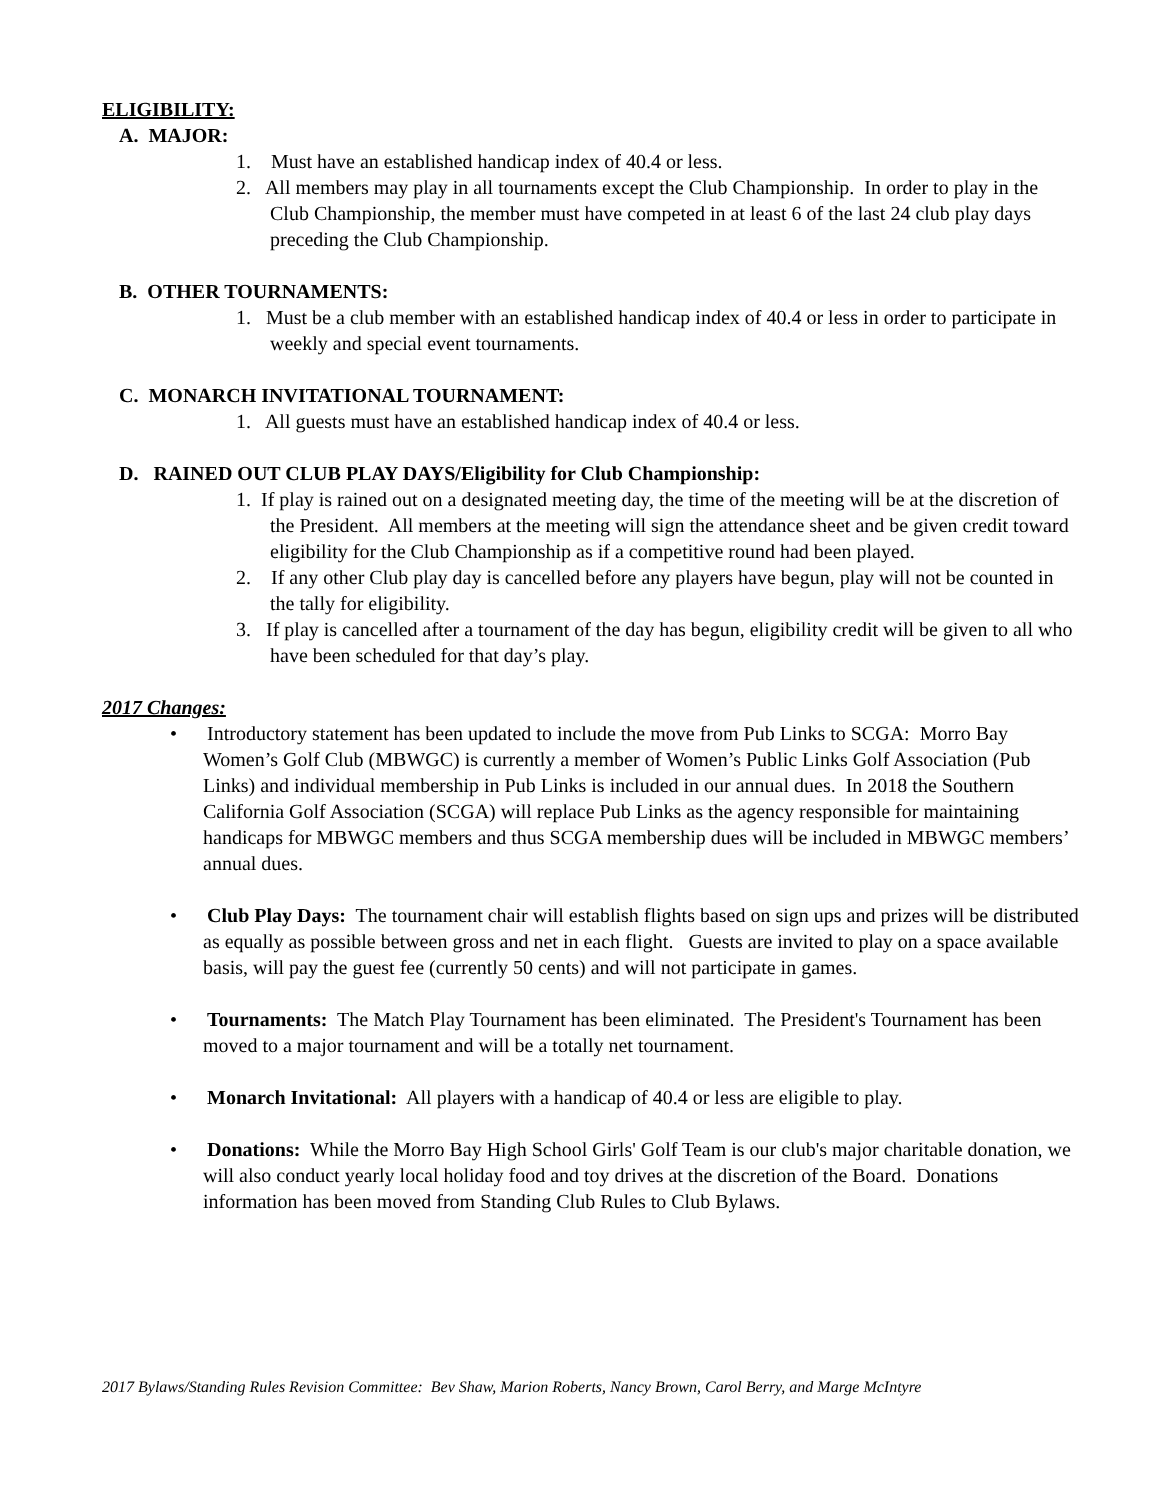ELIGIBILITY:
A. MAJOR:
1. Must have an established handicap index of 40.4 or less.
2. All members may play in all tournaments except the Club Championship. In order to play in the Club Championship, the member must have competed in at least 6 of the last 24 club play days preceding the Club Championship.
B. OTHER TOURNAMENTS:
1. Must be a club member with an established handicap index of 40.4 or less in order to participate in weekly and special event tournaments.
C. MONARCH INVITATIONAL TOURNAMENT:
1. All guests must have an established handicap index of 40.4 or less.
D. RAINED OUT CLUB PLAY DAYS/Eligibility for Club Championship:
1. If play is rained out on a designated meeting day, the time of the meeting will be at the discretion of the President. All members at the meeting will sign the attendance sheet and be given credit toward eligibility for the Club Championship as if a competitive round had been played.
2. If any other Club play day is cancelled before any players have begun, play will not be counted in the tally for eligibility.
3. If play is cancelled after a tournament of the day has begun, eligibility credit will be given to all who have been scheduled for that day’s play.
2017 Changes:
• Introductory statement has been updated to include the move from Pub Links to SCGA: Morro Bay Women’s Golf Club (MBWGC) is currently a member of Women’s Public Links Golf Association (Pub Links) and individual membership in Pub Links is included in our annual dues. In 2018 the Southern California Golf Association (SCGA) will replace Pub Links as the agency responsible for maintaining handicaps for MBWGC members and thus SCGA membership dues will be included in MBWGC members’ annual dues.
• Club Play Days: The tournament chair will establish flights based on sign ups and prizes will be distributed as equally as possible between gross and net in each flight. Guests are invited to play on a space available basis, will pay the guest fee (currently 50 cents) and will not participate in games.
• Tournaments: The Match Play Tournament has been eliminated. The President's Tournament has been moved to a major tournament and will be a totally net tournament.
• Monarch Invitational: All players with a handicap of 40.4 or less are eligible to play.
• Donations: While the Morro Bay High School Girls' Golf Team is our club's major charitable donation, we will also conduct yearly local holiday food and toy drives at the discretion of the Board. Donations information has been moved from Standing Club Rules to Club Bylaws.
2017 Bylaws/Standing Rules Revision Committee: Bev Shaw, Marion Roberts, Nancy Brown, Carol Berry, and Marge McIntyre